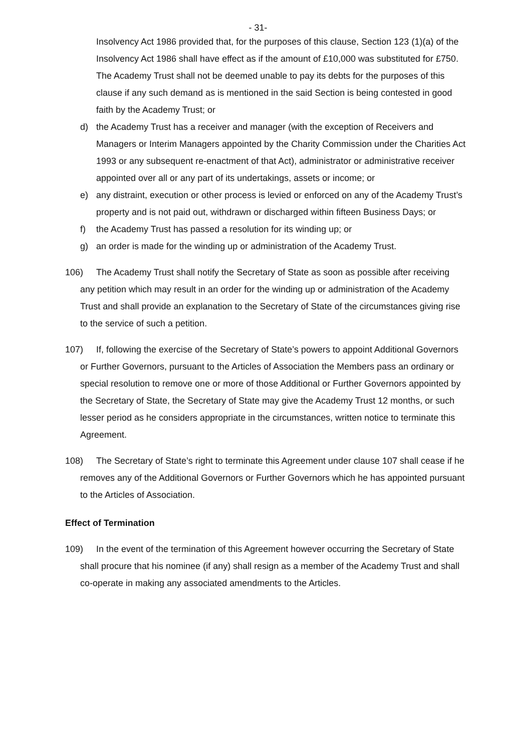- 31-
Insolvency Act 1986 provided that, for the purposes of this clause, Section 123 (1)(a) of the Insolvency Act 1986 shall have effect as if the amount of £10,000 was substituted for £750. The Academy Trust shall not be deemed unable to pay its debts for the purposes of this clause if any such demand as is mentioned in the said Section is being contested in good faith by the Academy Trust; or
d) the Academy Trust has a receiver and manager (with the exception of Receivers and Managers or Interim Managers appointed by the Charity Commission under the Charities Act 1993 or any subsequent re-enactment of that Act), administrator or administrative receiver appointed over all or any part of its undertakings, assets or income; or
e) any distraint, execution or other process is levied or enforced on any of the Academy Trust’s property and is not paid out, withdrawn or discharged within fifteen Business Days; or
f) the Academy Trust has passed a resolution for its winding up; or
g) an order is made for the winding up or administration of the Academy Trust.
106) The Academy Trust shall notify the Secretary of State as soon as possible after receiving any petition which may result in an order for the winding up or administration of the Academy Trust and shall provide an explanation to the Secretary of State of the circumstances giving rise to the service of such a petition.
107) If, following the exercise of the Secretary of State’s powers to appoint Additional Governors or Further Governors, pursuant to the Articles of Association the Members pass an ordinary or special resolution to remove one or more of those Additional or Further Governors appointed by the Secretary of State, the Secretary of State may give the Academy Trust 12 months, or such lesser period as he considers appropriate in the circumstances, written notice to terminate this Agreement.
108) The Secretary of State’s right to terminate this Agreement under clause 107 shall cease if he removes any of the Additional Governors or Further Governors which he has appointed pursuant to the Articles of Association.
Effect of Termination
109) In the event of the termination of this Agreement however occurring the Secretary of State shall procure that his nominee (if any) shall resign as a member of the Academy Trust and shall co-operate in making any associated amendments to the Articles.